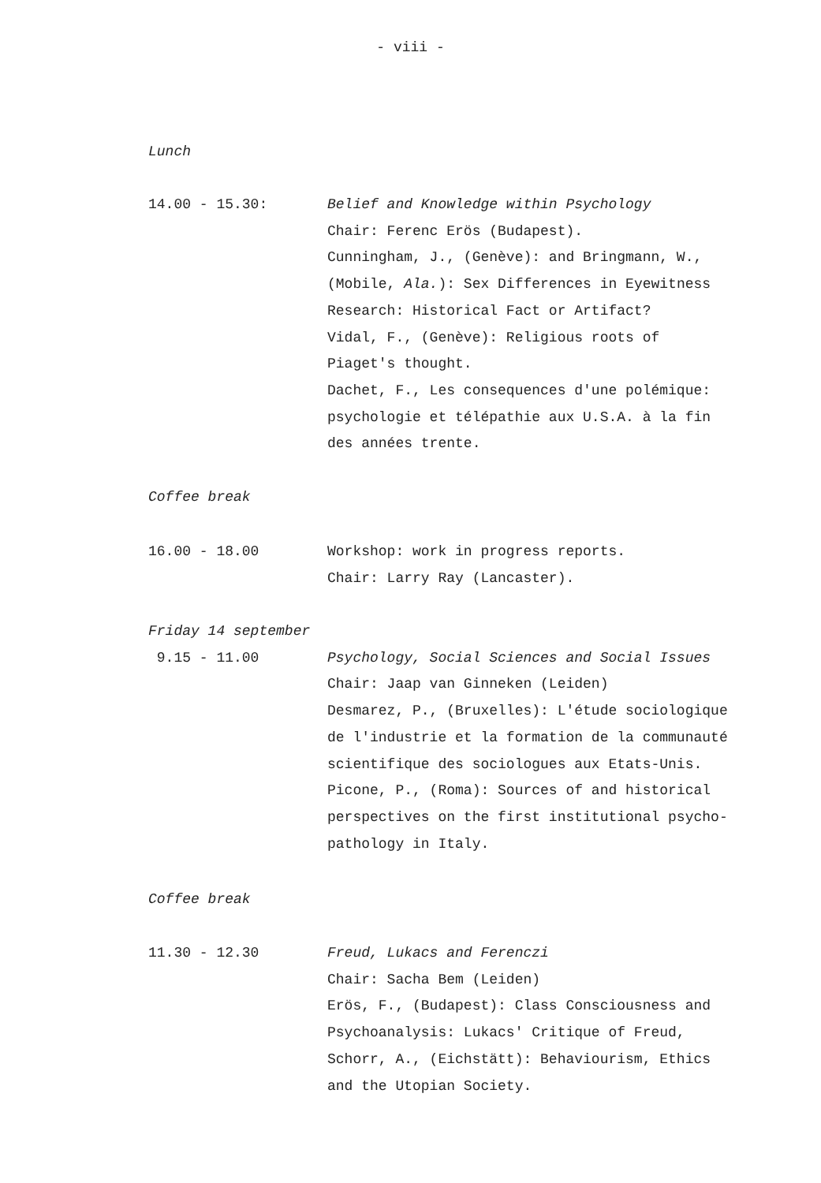- viii -
Lunch
14.00 - 15.30: Belief and Knowledge within Psychology
Chair: Ferenc Erös (Budapest).
Cunningham, J., (Genève): and Bringmann, W.,
(Mobile, Ala.): Sex Differences in Eyewitness
Research: Historical Fact or Artifact?
Vidal, F., (Genève): Religious roots of
Piaget's thought.
Dachet, F., Les consequences d'une polémique:
psychologie et télépathie aux U.S.A. à la fin
des années trente.
Coffee break
16.00 - 18.00 Workshop: work in progress reports.
Chair: Larry Ray (Lancaster).
Friday 14 september
9.15 - 11.00 Psychology, Social Sciences and Social Issues
Chair: Jaap van Ginneken (Leiden)
Desmarez, P., (Bruxelles): L'étude sociologique
de l'industrie et la formation de la communauté
scientifique des sociologues aux Etats-Unis.
Picone, P., (Roma): Sources of and historical
perspectives on the first institutional psycho-
pathology in Italy.
Coffee break
11.30 - 12.30 Freud, Lukacs and Ferenczi
Chair: Sacha Bem (Leiden)
Erös, F., (Budapest): Class Consciousness and
Psychoanalysis: Lukacs' Critique of Freud,
Schorr, A., (Eichstätt): Behaviourism, Ethics
and the Utopian Society.